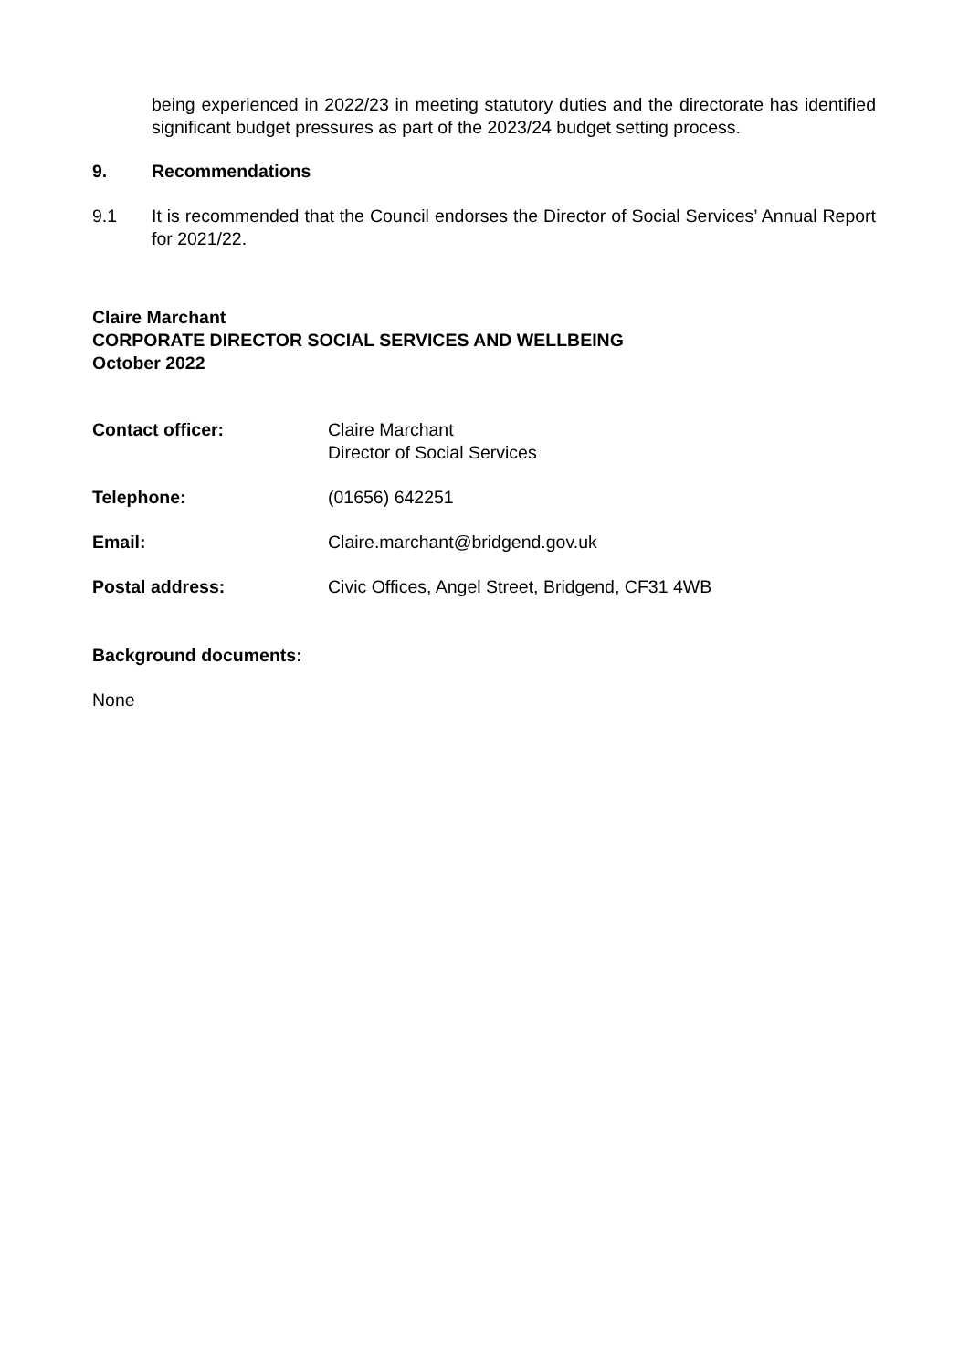being experienced in 2022/23 in meeting statutory duties and the directorate has identified significant budget pressures as part of the 2023/24 budget setting process.
9. Recommendations
9.1 It is recommended that the Council endorses the Director of Social Services’ Annual Report for 2021/22.
Claire Marchant
CORPORATE DIRECTOR SOCIAL SERVICES AND WELLBEING
October 2022
Contact officer: Claire Marchant
Director of Social Services
Telephone: (01656) 642251
Email: Claire.marchant@bridgend.gov.uk
Postal address: Civic Offices, Angel Street, Bridgend, CF31 4WB
Background documents:
None